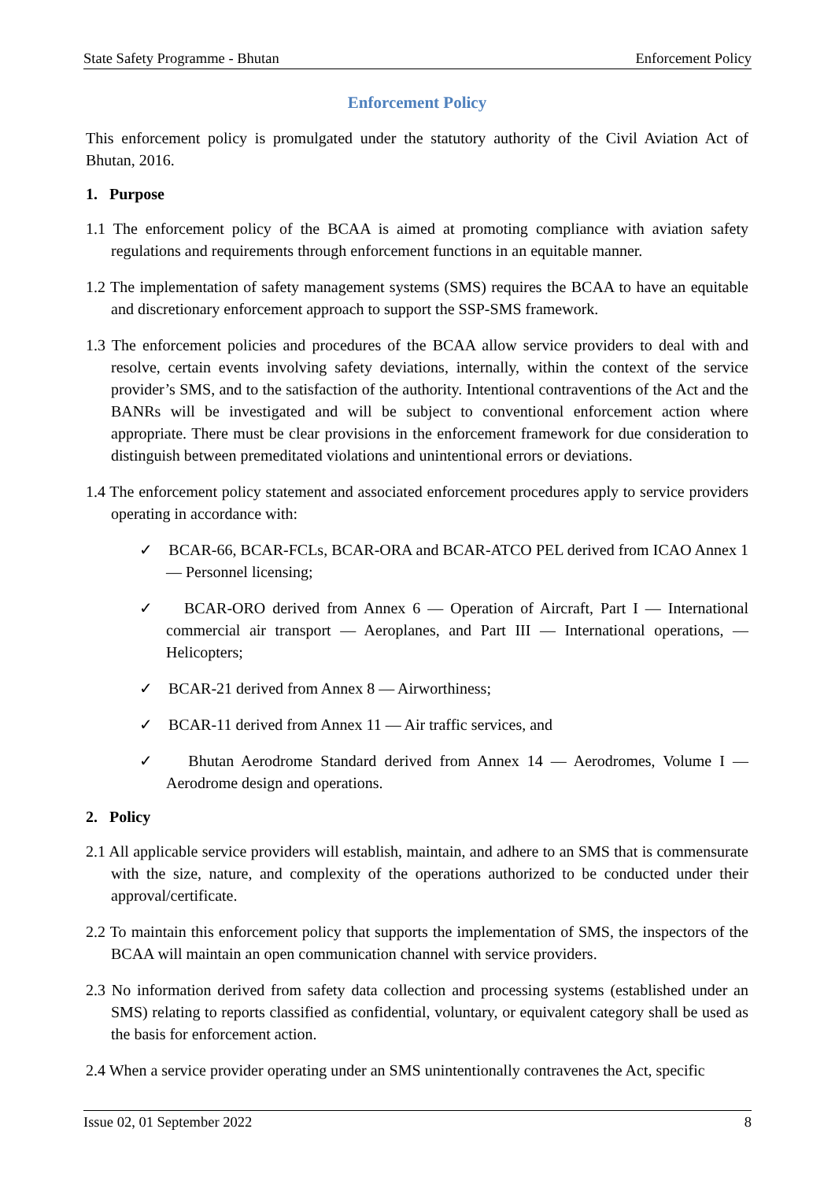State Safety Programme - Bhutan Enforcement Policy
Enforcement Policy
This enforcement policy is promulgated under the statutory authority of the Civil Aviation Act of Bhutan, 2016.
1. Purpose
1.1 The enforcement policy of the BCAA is aimed at promoting compliance with aviation safety regulations and requirements through enforcement functions in an equitable manner.
1.2 The implementation of safety management systems (SMS) requires the BCAA to have an equitable and discretionary enforcement approach to support the SSP-SMS framework.
1.3 The enforcement policies and procedures of the BCAA allow service providers to deal with and resolve, certain events involving safety deviations, internally, within the context of the service provider’s SMS, and to the satisfaction of the authority. Intentional contraventions of the Act and the BANRs will be investigated and will be subject to conventional enforcement action where appropriate. There must be clear provisions in the enforcement framework for due consideration to distinguish between premeditated violations and unintentional errors or deviations.
1.4 The enforcement policy statement and associated enforcement procedures apply to service providers operating in accordance with:
✓ BCAR-66, BCAR-FCLs, BCAR-ORA and BCAR-ATCO PEL derived from ICAO Annex 1 — Personnel licensing;
✓ BCAR-ORO derived from Annex 6 — Operation of Aircraft, Part I — International commercial air transport — Aeroplanes, and Part III — International operations, — Helicopters;
✓ BCAR-21 derived from Annex 8 — Airworthiness;
✓ BCAR-11 derived from Annex 11 — Air traffic services, and
✓ Bhutan Aerodrome Standard derived from Annex 14 — Aerodromes, Volume I — Aerodrome design and operations.
2. Policy
2.1 All applicable service providers will establish, maintain, and adhere to an SMS that is commensurate with the size, nature, and complexity of the operations authorized to be conducted under their approval/certificate.
2.2 To maintain this enforcement policy that supports the implementation of SMS, the inspectors of the BCAA will maintain an open communication channel with service providers.
2.3 No information derived from safety data collection and processing systems (established under an SMS) relating to reports classified as confidential, voluntary, or equivalent category shall be used as the basis for enforcement action.
2.4 When a service provider operating under an SMS unintentionally contravenes the Act, specific
Issue 02, 01 September 2022 8